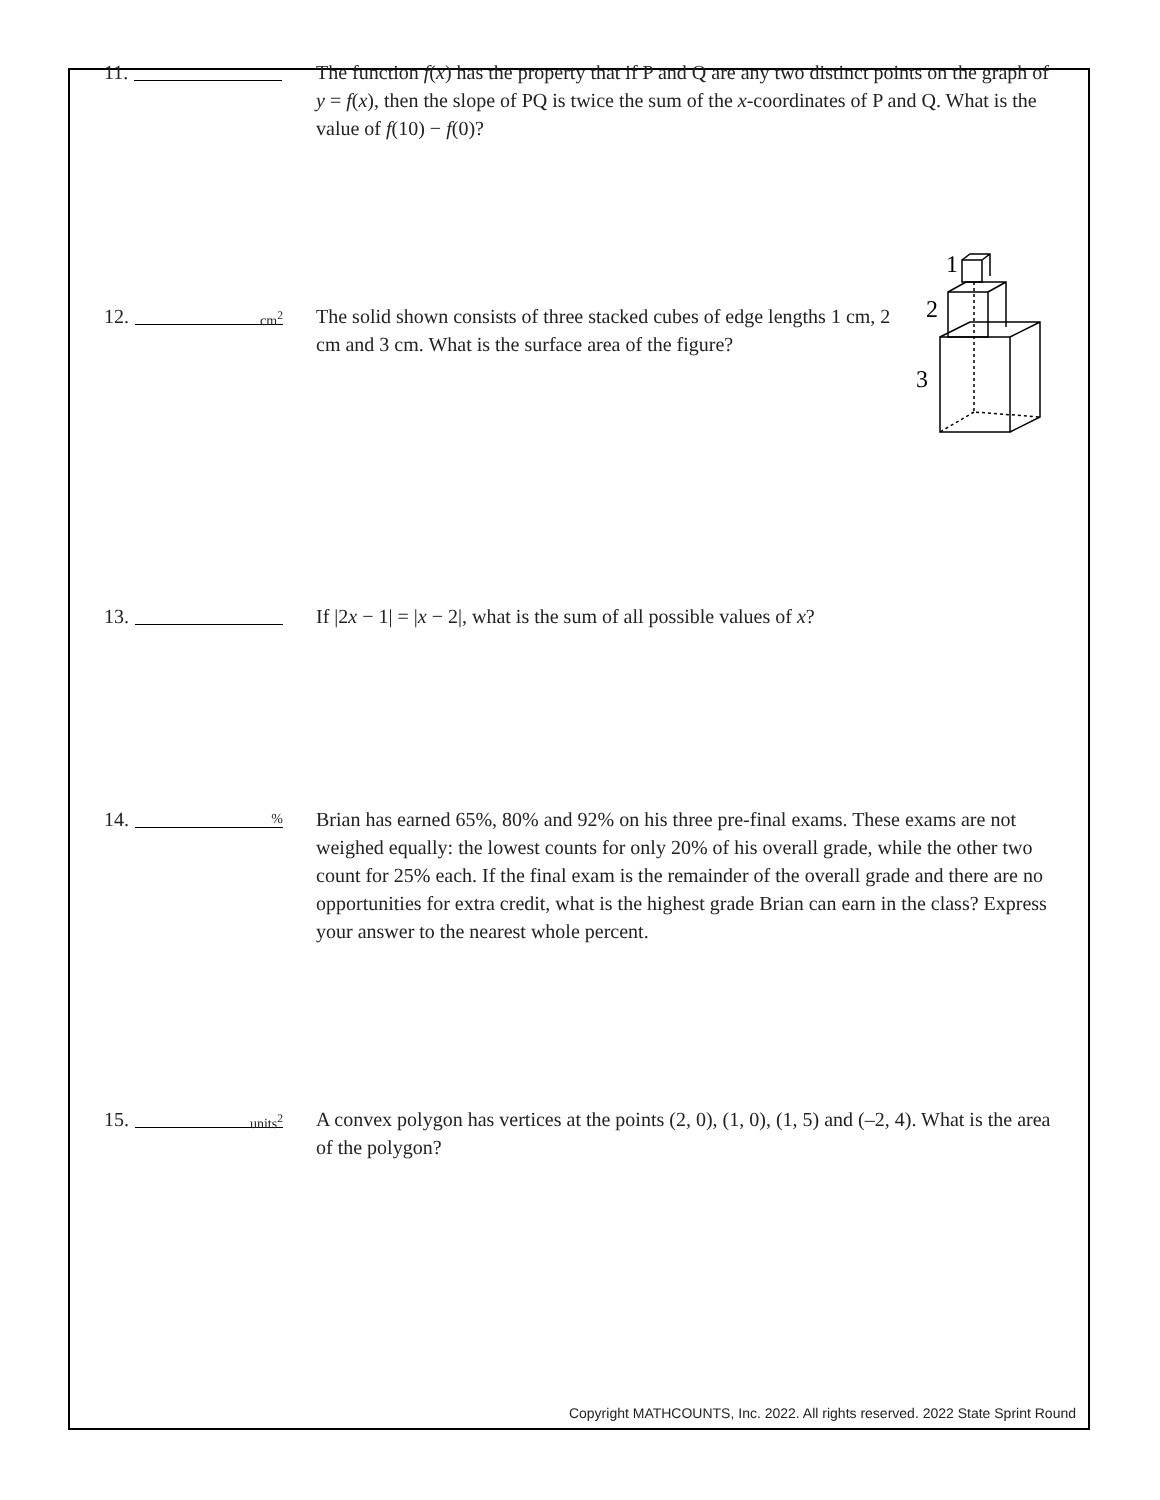11. The function f(x) has the property that if P and Q are any two distinct points on the graph of y = f(x), then the slope of PQ is twice the sum of the x-coordinates of P and Q. What is the value of f(10) − f(0)?
12. cm<sup>2</sup>
The solid shown consists of three stacked cubes of edge lengths 1 cm, 2 cm and 3 cm. What is the surface area of the figure?
1
2
3
13. If |2x − 1| = |x − 2|, what is the sum of all possible values of x?
14. %
Brian has earned 65%, 80% and 92% on his three pre-final exams. These exams are not weighed equally: the lowest counts for only 20% of his overall grade, while the other two count for 25% each. If the final exam is the remainder of the overall grade and there are no opportunities for extra credit, what is the highest grade Brian can earn in the class? Express your answer to the nearest whole percent.
15. units<sup>2</sup>
A convex polygon has vertices at the points (2, 0), (1, 0), (1, 5) and (–2, 4). What is the area of the polygon?
Copyright MATHCOUNTS, Inc. 2022. All rights reserved. 2022 State Sprint Round